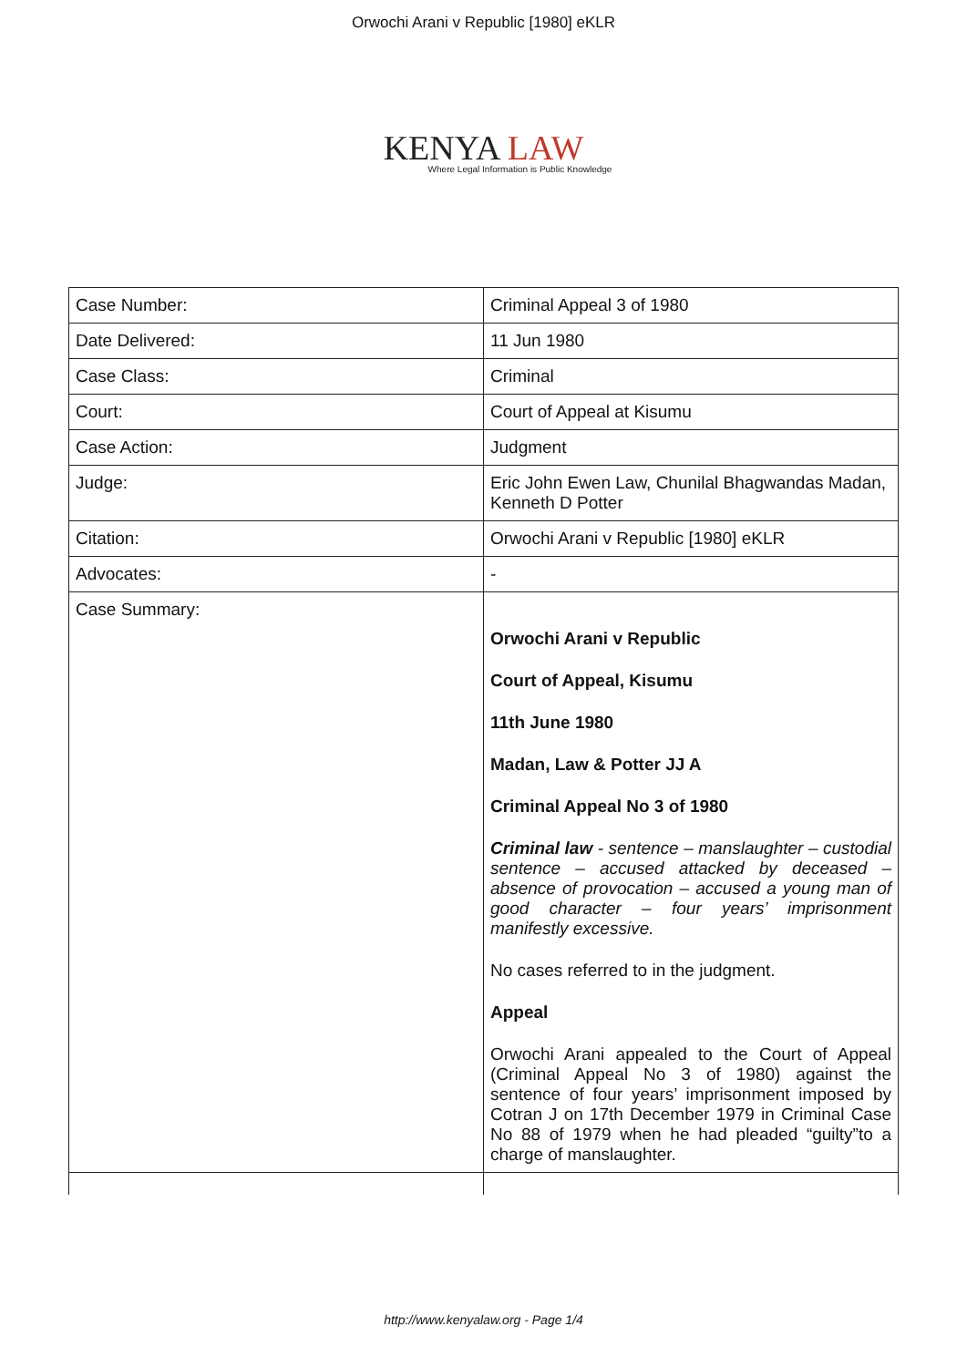Orwochi Arani v Republic [1980] eKLR
KENYA LAW
Where Legal Information is Public Knowledge
| Case Number: | Criminal Appeal 3 of 1980 |
| Date Delivered: | 11 Jun 1980 |
| Case Class: | Criminal |
| Court: | Court of Appeal at Kisumu |
| Case Action: | Judgment |
| Judge: | Eric John Ewen Law, Chunilal Bhagwandas Madan, Kenneth D Potter |
| Citation: | Orwochi Arani v Republic [1980] eKLR |
| Advocates: | - |
| Case Summary: | Orwochi Arani v Republic Court of Appeal, Kisumu 11th June 1980 Madan, Law & Potter JJ A Criminal Appeal No 3 of 1980 Criminal law - sentence – manslaughter – custodial sentence – accused attacked by deceased – absence of provocation – accused a young man of good character – four years’ imprisonment manifestly excessive. No cases referred to in the judgment. Appeal Orwochi Arani appealed to the Court of Appeal (Criminal Appeal No 3 of 1980) against the sentence of four years’ imprisonment imposed by Cotran J on 17th December 1979 in Criminal Case No 88 of 1979 when he had pleaded “guilty”to a charge of manslaughter. |
http://www.kenyalaw.org - Page 1/4